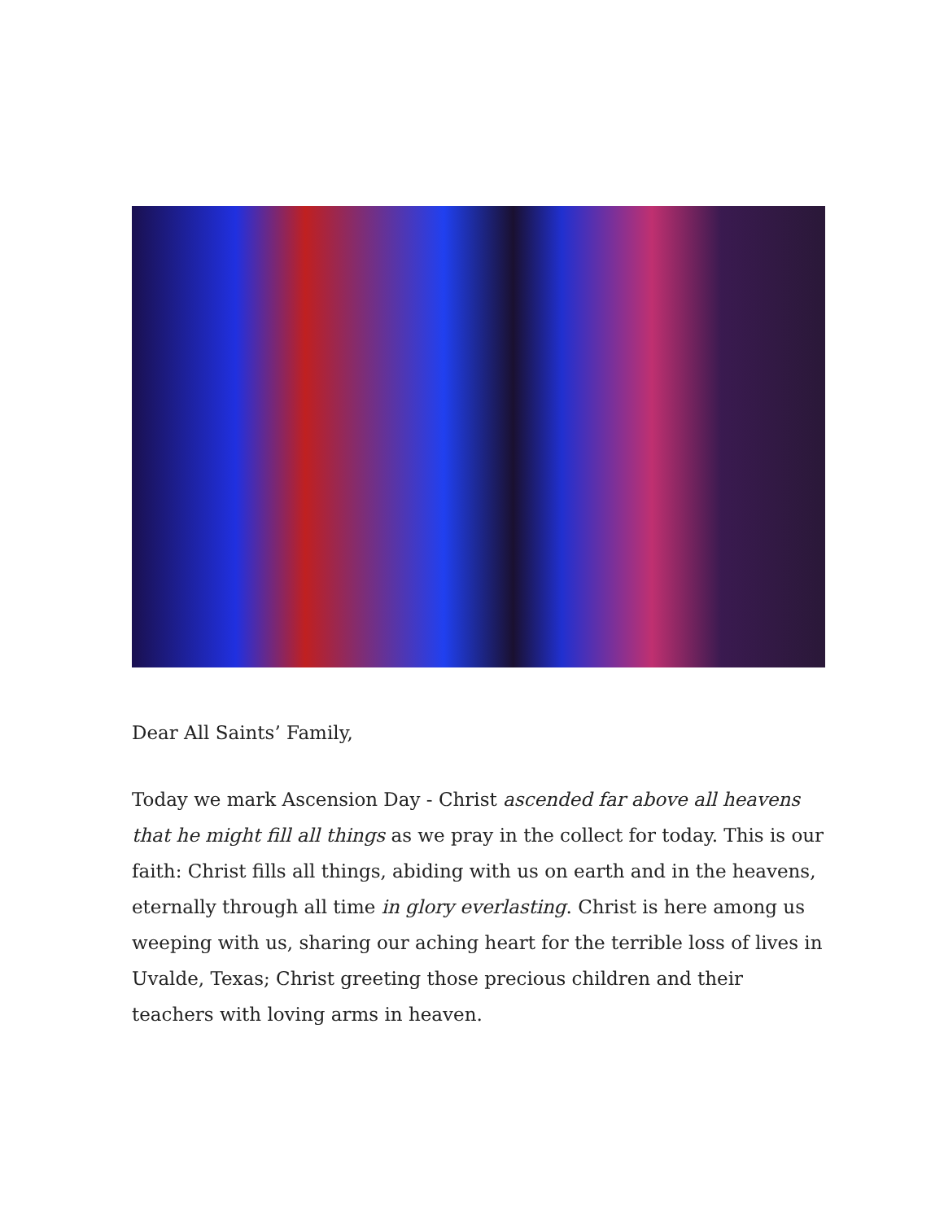Dear All Saints’ Family,
Today we mark Ascension Day - Christ ascended far above all heavens that he might fill all things as we pray in the collect for today. This is our faith: Christ fills all things, abiding with us on earth and in the heavens, eternally through all time in glory everlasting. Christ is here among us weeping with us, sharing our aching heart for the terrible loss of lives in Uvalde, Texas; Christ greeting those precious children and their teachers with loving arms in heaven.